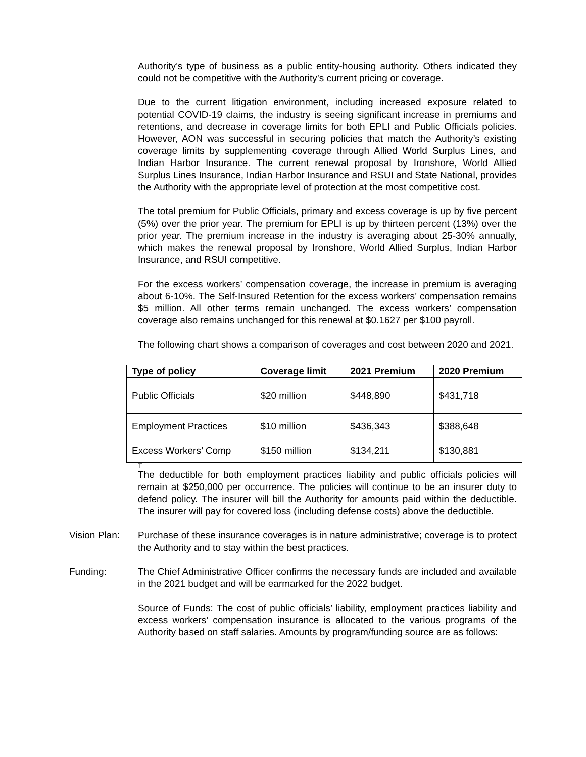Authority’s type of business as a public entity-housing authority. Others indicated they could not be competitive with the Authority’s current pricing or coverage.
Due to the current litigation environment, including increased exposure related to potential COVID-19 claims, the industry is seeing significant increase in premiums and retentions, and decrease in coverage limits for both EPLI and Public Officials policies. However, AON was successful in securing policies that match the Authority’s existing coverage limits by supplementing coverage through Allied World Surplus Lines, and Indian Harbor Insurance. The current renewal proposal by Ironshore, World Allied Surplus Lines Insurance, Indian Harbor Insurance and RSUI and State National, provides the Authority with the appropriate level of protection at the most competitive cost.
The total premium for Public Officials, primary and excess coverage is up by five percent (5%) over the prior year. The premium for EPLI is up by thirteen percent (13%) over the prior year. The premium increase in the industry is averaging about 25-30% annually, which makes the renewal proposal by Ironshore, World Allied Surplus, Indian Harbor Insurance, and RSUI competitive.
For the excess workers’ compensation coverage, the increase in premium is averaging about 6-10%. The Self-Insured Retention for the excess workers’ compensation remains $5 million. All other terms remain unchanged. The excess workers’ compensation coverage also remains unchanged for this renewal at $0.1627 per $100 payroll.
The following chart shows a comparison of coverages and cost between 2020 and 2021.
| Type of policy | Coverage limit | 2021 Premium | 2020 Premium |
| --- | --- | --- | --- |
| Public Officials | $20 million | $448,890 | $431,718 |
| Employment Practices | $10 million | $436,343 | $388,648 |
| Excess Workers’ Comp | $150 million | $134,211 | $130,881 |
T
The deductible for both employment practices liability and public officials policies will remain at $250,000 per occurrence. The policies will continue to be an insurer duty to defend policy. The insurer will bill the Authority for amounts paid within the deductible. The insurer will pay for covered loss (including defense costs) above the deductible.
Vision Plan:
Purchase of these insurance coverages is in nature administrative; coverage is to protect the Authority and to stay within the best practices.
Funding: The Chief Administrative Officer confirms the necessary funds are included and available in the 2021 budget and will be earmarked for the 2022 budget.
Source of Funds: The cost of public officials’ liability, employment practices liability and excess workers’ compensation insurance is allocated to the various programs of the Authority based on staff salaries. Amounts by program/funding source are as follows: